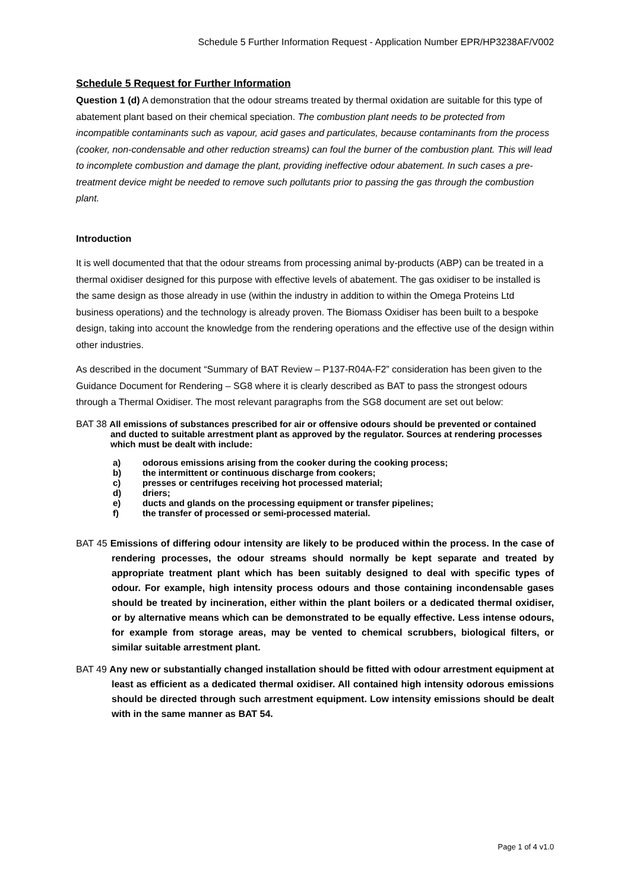Schedule 5 Further Information Request - Application Number EPR/HP3238AF/V002
Schedule 5 Request for Further Information
Question 1 (d) A demonstration that the odour streams treated by thermal oxidation are suitable for this type of abatement plant based on their chemical speciation. The combustion plant needs to be protected from incompatible contaminants such as vapour, acid gases and particulates, because contaminants from the process (cooker, non-condensable and other reduction streams) can foul the burner of the combustion plant. This will lead to incomplete combustion and damage the plant, providing ineffective odour abatement. In such cases a pre-treatment device might be needed to remove such pollutants prior to passing the gas through the combustion plant.
Introduction
It is well documented that that the odour streams from processing animal by-products (ABP) can be treated in a thermal oxidiser designed for this purpose with effective levels of abatement. The gas oxidiser to be installed is the same design as those already in use (within the industry in addition to within the Omega Proteins Ltd business operations) and the technology is already proven. The Biomass Oxidiser has been built to a bespoke design, taking into account the knowledge from the rendering operations and the effective use of the design within other industries.
As described in the document “Summary of BAT Review – P137-R04A-F2” consideration has been given to the Guidance Document for Rendering – SG8 where it is clearly described as BAT to pass the strongest odours through a Thermal Oxidiser. The most relevant paragraphs from the SG8 document are set out below:
BAT 38 All emissions of substances prescribed for air or offensive odours should be prevented or contained and ducted to suitable arrestment plant as approved by the regulator. Sources at rendering processes which must be dealt with include:
a) odorous emissions arising from the cooker during the cooking process;
b) the intermittent or continuous discharge from cookers;
c) presses or centrifuges receiving hot processed material;
d) driers;
e) ducts and glands on the processing equipment or transfer pipelines;
f) the transfer of processed or semi-processed material.
BAT 45 Emissions of differing odour intensity are likely to be produced within the process. In the case of rendering processes, the odour streams should normally be kept separate and treated by appropriate treatment plant which has been suitably designed to deal with specific types of odour. For example, high intensity process odours and those containing incondensable gases should be treated by incineration, either within the plant boilers or a dedicated thermal oxidiser, or by alternative means which can be demonstrated to be equally effective. Less intense odours, for example from storage areas, may be vented to chemical scrubbers, biological filters, or similar suitable arrestment plant.
BAT 49 Any new or substantially changed installation should be fitted with odour arrestment equipment at least as efficient as a dedicated thermal oxidiser. All contained high intensity odorous emissions should be directed through such arrestment equipment. Low intensity emissions should be dealt with in the same manner as BAT 54.
Page 1 of 4 v1.0